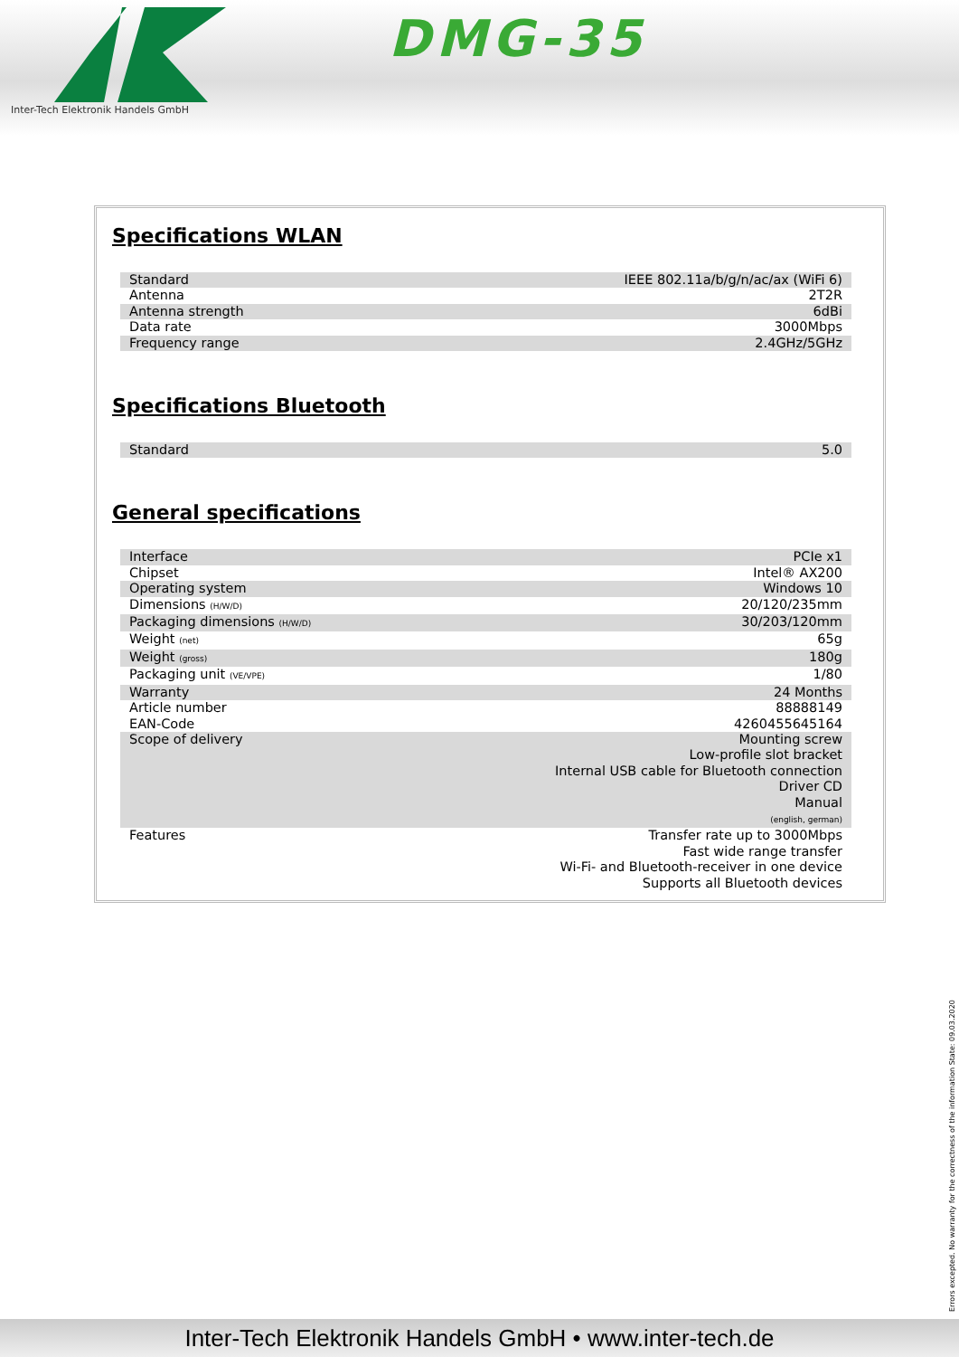DMG-35
Inter-Tech Elektronik Handels GmbH
Specifications WLAN
| Standard | IEEE 802.11a/b/g/n/ac/ax (WiFi 6) |
| Antenna | 2T2R |
| Antenna strength | 6dBi |
| Data rate | 3000Mbps |
| Frequency range | 2.4GHz/5GHz |
Specifications Bluetooth
| Standard | 5.0 |
General specifications
| Interface | PCIe x1 |
| Chipset | Intel® AX200 |
| Operating system | Windows 10 |
| Dimensions (H/W/D) | 20/120/235mm |
| Packaging dimensions (H/W/D) | 30/203/120mm |
| Weight (net) | 65g |
| Weight (gross) | 180g |
| Packaging unit (VE/VPE) | 1/80 |
| Warranty | 24 Months |
| Article number | 88888149 |
| EAN-Code | 4260455645164 |
| Scope of delivery | Mounting screw Low-profile slot bracket Internal USB cable for Bluetooth connection Driver CD Manual (english, german) |
| Features | Transfer rate up to 3000Mbps Fast wide range transfer Wi-Fi- and Bluetooth-receiver in one device Supports all Bluetooth devices |
Errors excepted. No warranty for the correctness of the information State: 09.03.2020
Inter-Tech Elektronik Handels GmbH • www.inter-tech.de